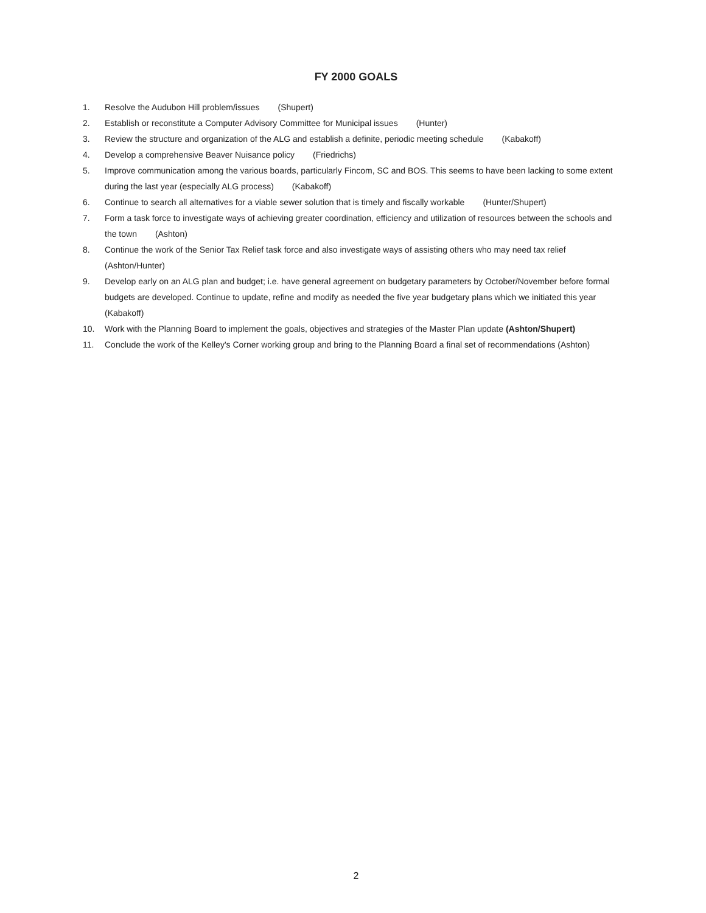FY 2000 GOALS
1. Resolve the Audubon Hill problem/issues (Shupert)
2. Establish or reconstitute a Computer Advisory Committee for Municipal issues (Hunter)
3. Review the structure and organization of the ALG and establish a definite, periodic meeting schedule (Kabakoff)
4. Develop a comprehensive Beaver Nuisance policy (Friedrichs)
5. Improve communication among the various boards, particularly Fincom, SC and BOS. This seems to have been lacking to some extent during the last year (especially ALG process) (Kabakoff)
6. Continue to search all alternatives for a viable sewer solution that is timely and fiscally workable (Hunter/Shupert)
7. Form a task force to investigate ways of achieving greater coordination, efficiency and utilization of resources between the schools and the town (Ashton)
8. Continue the work of the Senior Tax Relief task force and also investigate ways of assisting others who may need tax relief (Ashton/Hunter)
9. Develop early on an ALG plan and budget; i.e. have general agreement on budgetary parameters by October/November before formal budgets are developed. Continue to update, refine and modify as needed the five year budgetary plans which we initiated this year (Kabakoff)
10. Work with the Planning Board to implement the goals, objectives and strategies of the Master Plan update (Ashton/Shupert)
11. Conclude the work of the Kelley's Corner working group and bring to the Planning Board a final set of recommendations (Ashton)
2